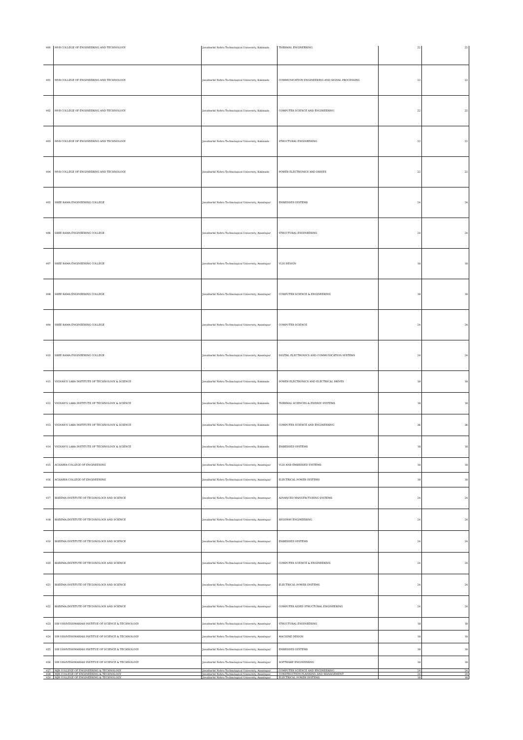| 900 | MVR COLLEGE OF ENGINEERING AND TECHNOLOGY | Jawaharlal Nehru Technological University, Kakinada | THERMAL ENGINEERING | 22 | 22 |
| 901 | MVR COLLEGE OF ENGINEERING AND TECHNOLOGY | Jawaharlal Nehru Technological University, Kakinada | COMMUNICATION ENGINEERING AND SIGNAL PROCESSING | 22 | 22 |
| 902 | MVR COLLEGE OF ENGINEERING AND TECHNOLOGY | Jawaharlal Nehru Technological University, Kakinada | COMPUTER SCIENCE AND ENGINEERING | 22 | 22 |
| 903 | MVR COLLEGE OF ENGINEERING AND TECHNOLOGY | Jawaharlal Nehru Technological University, Kakinada | STRUCTURAL ENGINEERING | 22 | 22 |
| 904 | MVR COLLEGE OF ENGINEERING AND TECHNOLOGY | Jawaharlal Nehru Technological University, Kakinada | POWER ELECTRONICS AND DRIVES | 22 | 22 |
| 905 | SREE RAMA ENGINEERING COLLEGE | Jawaharlal Nehru Technological University, Anantapur | EMBEDDED SYSTEMS | 24 | 24 |
| 906 | SREE RAMA ENGINEERING COLLEGE | Jawaharlal Nehru Technological University, Anantapur | STRUCTURAL ENGINEERING | 24 | 24 |
| 907 | SREE RAMA ENGINEERING COLLEGE | Jawaharlal Nehru Technological University, Anantapur | VLSI DESIGN | 18 | 18 |
| 908 | SREE RAMA ENGINEERING COLLEGE | Jawaharlal Nehru Technological University, Anantapur | COMPUTER SCIENCE & ENGINEERING | 18 | 18 |
| 909 | SREE RAMA ENGINEERING COLLEGE | Jawaharlal Nehru Technological University, Anantapur | COMPUTER SCIENCE | 24 | 24 |
| 910 | SREE RAMA ENGINEERING COLLEGE | Jawaharlal Nehru Technological University, Anantapur | DIGITAL ELECTRONICS AND COMMUNICATION SYSTEMS | 24 | 24 |
| 911 | VIGNAN'S LARA INSTITUTE OF TECHNOLOGY & SCIENCE | Jawaharlal Nehru Technological University, Kakinada | POWER ELECTRONICS AND ELECTRICAL DRIVES | 18 | 18 |
| 912 | VIGNAN'S LARA INSTITUTE OF TECHNOLOGY & SCIENCE | Jawaharlal Nehru Technological University, Kakinada | THERMAL SCIENCES & ENERGY SYSTEMS | 18 | 18 |
| 913 | VIGNAN'S LARA INSTITUTE OF TECHNOLOGY & SCIENCE | Jawaharlal Nehru Technological University, Kakinada | COMPUTER SCIENCE AND ENGINEERING | 36 | 36 |
| 914 | VIGNAN'S LARA INSTITUTE OF TECHNOLOGY & SCIENCE | Jawaharlal Nehru Technological University, Kakinada | EMBEDDED SYSTEMS | 18 | 18 |
| 915 | ACHARYA COLLEGE OF ENGINEERING | Jawaharlal Nehru Technological University, Anantapur | VLSI AND EMBEDDED SYSTEMS | 18 | 18 |
| 916 | ACHARYA COLLEGE OF ENGINEERING | Jawaharlal Nehru Technological University, Anantapur | ELECTRICAL POWER SYSTEMS | 18 | 18 |
| 917 | BHEEMA INSTITUTE OF TECHNOLOGY AND SCIENCE | Jawaharlal Nehru Technological University, Anantapur | ADVANCED MANUFACTURING SYSTEMS | 24 | 24 |
| 918 | BHEEMA INSTITUTE OF TECHNOLOGY AND SCIENCE | Jawaharlal Nehru Technological University, Anantapur | HIGHWAY ENGINEERING | 24 | 24 |
| 919 | BHEEMA INSTITUTE OF TECHNOLOGY AND SCIENCE | Jawaharlal Nehru Technological University, Anantapur | EMBEDDED SYSTEMS | 24 | 24 |
| 920 | BHEEMA INSTITUTE OF TECHNOLOGY AND SCIENCE | Jawaharlal Nehru Technological University, Anantapur | COMPUTER SCEINCE & ENGINEERING | 24 | 24 |
| 921 | BHEEMA INSTITUTE OF TECHNOLOGY AND SCIENCE | Jawaharlal Nehru Technological University, Anantapur | ELECTRICAL POWER SYSTEMS | 24 | 24 |
| 922 | BHEEMA INSTITUTE OF TECHNOLOGY AND SCIENCE | Jawaharlal Nehru Technological University, Anantapur | COMPUTER AIDED STRUCTURAL ENGINEERING | 24 | 24 |
| 923 | SIR VISHVESHWARIAH INSTITUE OF SCIENCE & TECHNOLOGY | Jawaharlal Nehru Technological University, Anantapur | STRUCTURAL ENGINEERING | 18 | 18 |
| 924 | SIR VISHVESHWARIAH INSTITUE OF SCIENCE & TECHNOLOGY | Jawaharlal Nehru Technological University, Anantapur | MACHINE DESIGN | 18 | 18 |
| 925 | SIR VISHVESHWARIAH INSTITUE OF SCIENCE & TECHNOLOGY | Jawaharlal Nehru Technological University, Anantapur | EMBEDDED SYSTEMS | 18 | 18 |
| 926 | SIR VISHVESHWARIAH INSTITUE OF SCIENCE & TECHNOLOGY | Jawaharlal Nehru Technological University, Anantapur | SOFTWARE ENGINEERING | 18 | 18 |
| 927 | MJR COLLEGE OF ENGINEERING & TECHNOLOGY | Jawaharlal Nehru Technological University, Anantapur | COMPUTER SCIENCE AND ENGINEERING | 24 | 24 |
| 928 | MJR COLLEGE OF ENGINEERING & TECHNOLOGY | Jawaharlal Nehru Technological University, Anantapur | CONSTRUCTION PLANNING AND MANAGEMENT | 24 | 24 |
| 929 | MJR COLLEGE OF ENGINEERING & TECHNOLOGY | Jawaharlal Nehru Technological University, Anantapur | ELECTRICAL POWER SYSTEMS | 18 | 18 |